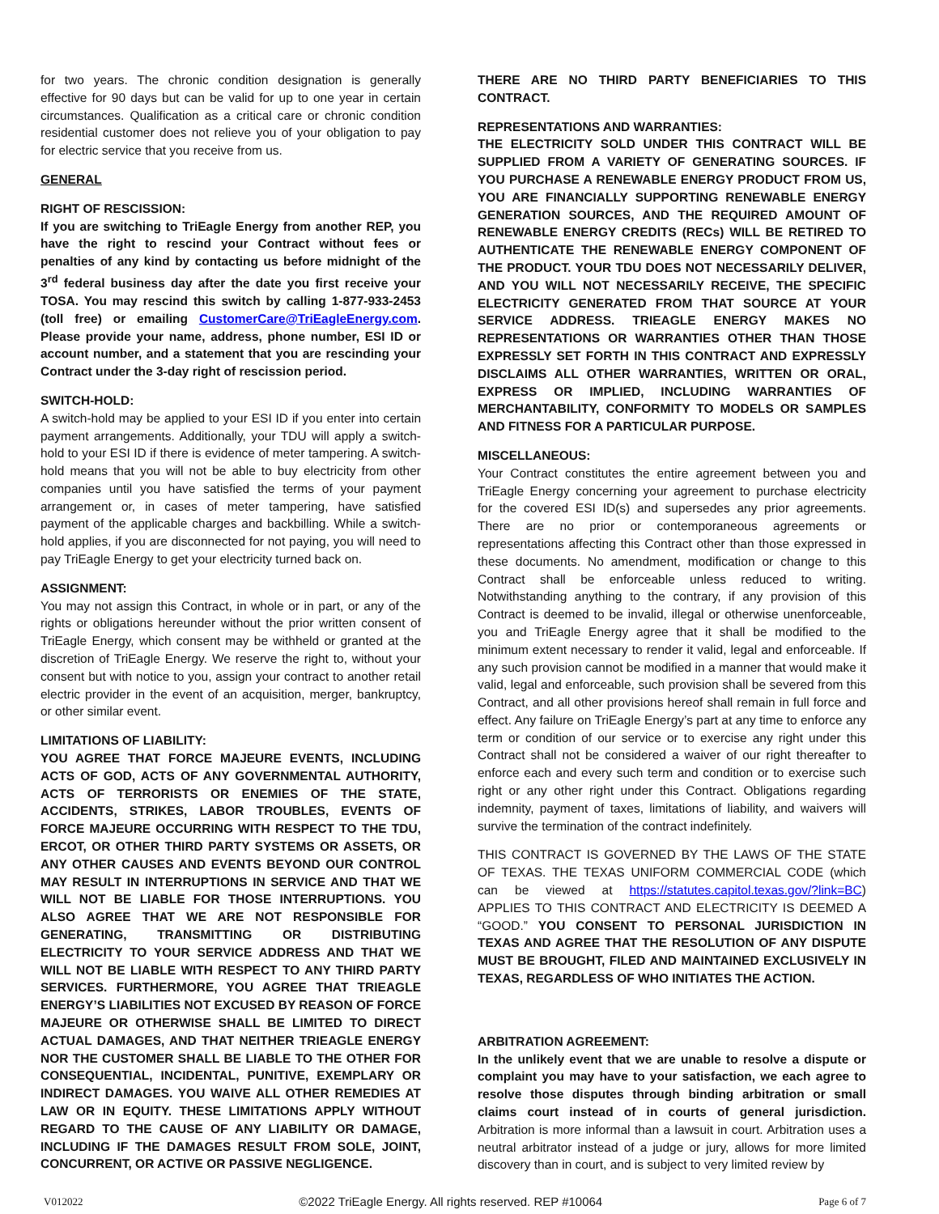for two years. The chronic condition designation is generally effective for 90 days but can be valid for up to one year in certain circumstances. Qualification as a critical care or chronic condition residential customer does not relieve you of your obligation to pay for electric service that you receive from us.
GENERAL
RIGHT OF RESCISSION:
If you are switching to TriEagle Energy from another REP, you have the right to rescind your Contract without fees or penalties of any kind by contacting us before midnight of the 3<sup>rd</sup> federal business day after the date you first receive your TOSA. You may rescind this switch by calling 1-877-933-2453 (toll free) or emailing CustomerCare@TriEagleEnergy.com. Please provide your name, address, phone number, ESI ID or account number, and a statement that you are rescinding your Contract under the 3-day right of rescission period.
SWITCH-HOLD:
A switch-hold may be applied to your ESI ID if you enter into certain payment arrangements. Additionally, your TDU will apply a switch-hold to your ESI ID if there is evidence of meter tampering. A switch-hold means that you will not be able to buy electricity from other companies until you have satisfied the terms of your payment arrangement or, in cases of meter tampering, have satisfied payment of the applicable charges and backbilling. While a switch-hold applies, if you are disconnected for not paying, you will need to pay TriEagle Energy to get your electricity turned back on.
ASSIGNMENT:
You may not assign this Contract, in whole or in part, or any of the rights or obligations hereunder without the prior written consent of TriEagle Energy, which consent may be withheld or granted at the discretion of TriEagle Energy. We reserve the right to, without your consent but with notice to you, assign your contract to another retail electric provider in the event of an acquisition, merger, bankruptcy, or other similar event.
LIMITATIONS OF LIABILITY:
YOU AGREE THAT FORCE MAJEURE EVENTS, INCLUDING ACTS OF GOD, ACTS OF ANY GOVERNMENTAL AUTHORITY, ACTS OF TERRORISTS OR ENEMIES OF THE STATE, ACCIDENTS, STRIKES, LABOR TROUBLES, EVENTS OF FORCE MAJEURE OCCURRING WITH RESPECT TO THE TDU, ERCOT, OR OTHER THIRD PARTY SYSTEMS OR ASSETS, OR ANY OTHER CAUSES AND EVENTS BEYOND OUR CONTROL MAY RESULT IN INTERRUPTIONS IN SERVICE AND THAT WE WILL NOT BE LIABLE FOR THOSE INTERRUPTIONS. YOU ALSO AGREE THAT WE ARE NOT RESPONSIBLE FOR GENERATING, TRANSMITTING OR DISTRIBUTING ELECTRICITY TO YOUR SERVICE ADDRESS AND THAT WE WILL NOT BE LIABLE WITH RESPECT TO ANY THIRD PARTY SERVICES. FURTHERMORE, YOU AGREE THAT TRIEAGLE ENERGY’S LIABILITIES NOT EXCUSED BY REASON OF FORCE MAJEURE OR OTHERWISE SHALL BE LIMITED TO DIRECT ACTUAL DAMAGES, AND THAT NEITHER TRIEAGLE ENERGY NOR THE CUSTOMER SHALL BE LIABLE TO THE OTHER FOR CONSEQUENTIAL, INCIDENTAL, PUNITIVE, EXEMPLARY OR INDIRECT DAMAGES. YOU WAIVE ALL OTHER REMEDIES AT LAW OR IN EQUITY. THESE LIMITATIONS APPLY WITHOUT REGARD TO THE CAUSE OF ANY LIABILITY OR DAMAGE, INCLUDING IF THE DAMAGES RESULT FROM SOLE, JOINT, CONCURRENT, OR ACTIVE OR PASSIVE NEGLIGENCE.
THERE ARE NO THIRD PARTY BENEFICIARIES TO THIS CONTRACT.
REPRESENTATIONS AND WARRANTIES:
THE ELECTRICITY SOLD UNDER THIS CONTRACT WILL BE SUPPLIED FROM A VARIETY OF GENERATING SOURCES. IF YOU PURCHASE A RENEWABLE ENERGY PRODUCT FROM US, YOU ARE FINANCIALLY SUPPORTING RENEWABLE ENERGY GENERATION SOURCES, AND THE REQUIRED AMOUNT OF RENEWABLE ENERGY CREDITS (RECs) WILL BE RETIRED TO AUTHENTICATE THE RENEWABLE ENERGY COMPONENT OF THE PRODUCT. YOUR TDU DOES NOT NECESSARILY DELIVER, AND YOU WILL NOT NECESSARILY RECEIVE, THE SPECIFIC ELECTRICITY GENERATED FROM THAT SOURCE AT YOUR SERVICE ADDRESS. TRIEAGLE ENERGY MAKES NO REPRESENTATIONS OR WARRANTIES OTHER THAN THOSE EXPRESSLY SET FORTH IN THIS CONTRACT AND EXPRESSLY DISCLAIMS ALL OTHER WARRANTIES, WRITTEN OR ORAL, EXPRESS OR IMPLIED, INCLUDING WARRANTIES OF MERCHANTABILITY, CONFORMITY TO MODELS OR SAMPLES AND FITNESS FOR A PARTICULAR PURPOSE.
MISCELLANEOUS:
Your Contract constitutes the entire agreement between you and TriEagle Energy concerning your agreement to purchase electricity for the covered ESI ID(s) and supersedes any prior agreements. There are no prior or contemporaneous agreements or representations affecting this Contract other than those expressed in these documents. No amendment, modification or change to this Contract shall be enforceable unless reduced to writing. Notwithstanding anything to the contrary, if any provision of this Contract is deemed to be invalid, illegal or otherwise unenforceable, you and TriEagle Energy agree that it shall be modified to the minimum extent necessary to render it valid, legal and enforceable. If any such provision cannot be modified in a manner that would make it valid, legal and enforceable, such provision shall be severed from this Contract, and all other provisions hereof shall remain in full force and effect. Any failure on TriEagle Energy’s part at any time to enforce any term or condition of our service or to exercise any right under this Contract shall not be considered a waiver of our right thereafter to enforce each and every such term and condition or to exercise such right or any other right under this Contract. Obligations regarding indemnity, payment of taxes, limitations of liability, and waivers will survive the termination of the contract indefinitely.
THIS CONTRACT IS GOVERNED BY THE LAWS OF THE STATE OF TEXAS. THE TEXAS UNIFORM COMMERCIAL CODE (which can be viewed at https://statutes.capitol.texas.gov/?link=BC) APPLIES TO THIS CONTRACT AND ELECTRICITY IS DEEMED A “GOOD.” YOU CONSENT TO PERSONAL JURISDICTION IN TEXAS AND AGREE THAT THE RESOLUTION OF ANY DISPUTE MUST BE BROUGHT, FILED AND MAINTAINED EXCLUSIVELY IN TEXAS, REGARDLESS OF WHO INITIATES THE ACTION.
ARBITRATION AGREEMENT:
In the unlikely event that we are unable to resolve a dispute or complaint you may have to your satisfaction, we each agree to resolve those disputes through binding arbitration or small claims court instead of in courts of general jurisdiction. Arbitration is more informal than a lawsuit in court. Arbitration uses a neutral arbitrator instead of a judge or jury, allows for more limited discovery than in court, and is subject to very limited review by
V012022 ©2022 TriEagle Energy. All rights reserved. REP #10064 Page 6 of 7